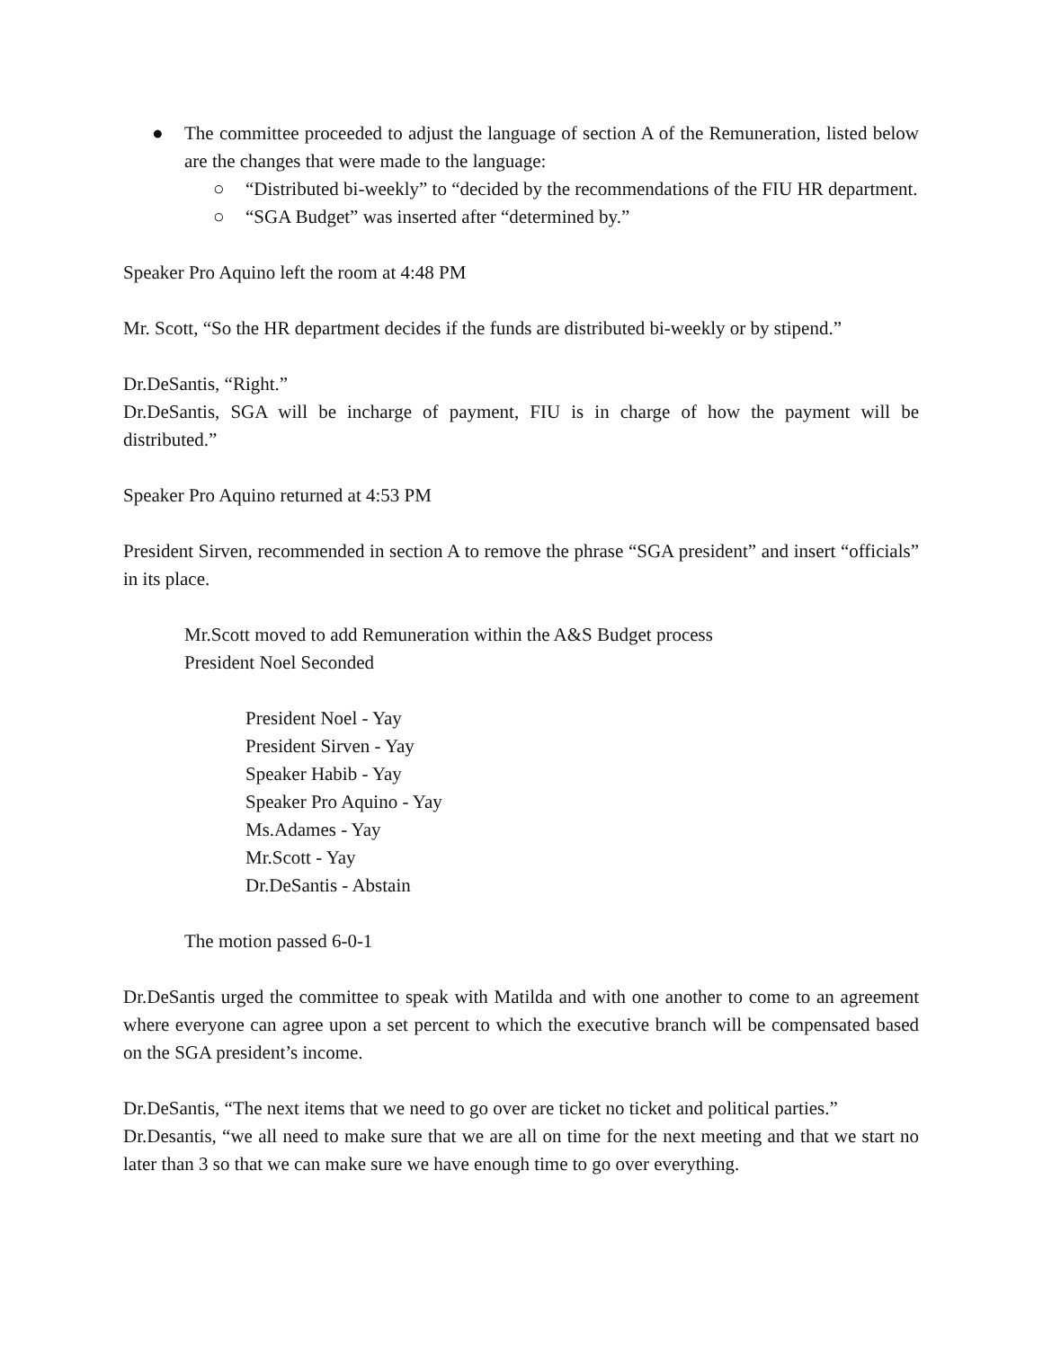● The committee proceeded to adjust the language of section A of the Remuneration, listed below are the changes that were made to the language:
○ “Distributed bi-weekly” to “decided by the recommendations of the FIU HR department.
○ “SGA Budget” was inserted after “determined by.”
Speaker Pro Aquino left the room at 4:48 PM
Mr. Scott, “So the HR department decides if the funds are distributed bi-weekly or by stipend.”
Dr.DeSantis, “Right.”
Dr.DeSantis, SGA will be incharge of payment, FIU is in charge of how the payment will be distributed.”
Speaker Pro Aquino returned at 4:53 PM
President Sirven, recommended in section A to remove the phrase “SGA president” and insert “officials” in its place.
Mr.Scott moved to add Remuneration within the A&S Budget process
President Noel Seconded
President Noel - Yay
President Sirven - Yay
Speaker Habib - Yay
Speaker Pro Aquino - Yay
Ms.Adames - Yay
Mr.Scott - Yay
Dr.DeSantis - Abstain
The motion passed 6-0-1
Dr.DeSantis urged the committee to speak with Matilda and with one another to come to an agreement where everyone can agree upon a set percent to which the executive branch will be compensated based on the SGA president’s income.
Dr.DeSantis, “The next items that we need to go over are ticket no ticket and political parties.”
Dr.Desantis, “we all need to make sure that we are all on time for the next meeting and that we start no later than 3 so that we can make sure we have enough time to go over everything.